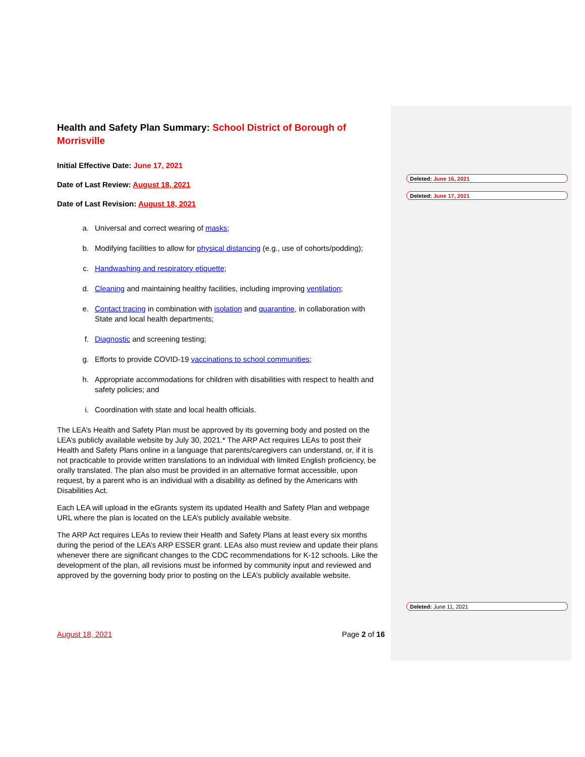Health and Safety Plan Summary: School District of Borough of Morrisville
Initial Effective Date: June 17, 2021
Date of Last Review: August 18, 2021
Date of Last Revision: August 18, 2021
a. Universal and correct wearing of masks;
b. Modifying facilities to allow for physical distancing (e.g., use of cohorts/podding);
c. Handwashing and respiratory etiquette;
d. Cleaning and maintaining healthy facilities, including improving ventilation;
e. Contact tracing in combination with isolation and quarantine, in collaboration with State and local health departments;
f. Diagnostic and screening testing;
g. Efforts to provide COVID-19 vaccinations to school communities;
h. Appropriate accommodations for children with disabilities with respect to health and safety policies; and
i. Coordination with state and local health officials.
The LEA’s Health and Safety Plan must be approved by its governing body and posted on the LEA’s publicly available website by July 30, 2021.* The ARP Act requires LEAs to post their Health and Safety Plans online in a language that parents/caregivers can understand, or, if it is not practicable to provide written translations to an individual with limited English proficiency, be orally translated. The plan also must be provided in an alternative format accessible, upon request, by a parent who is an individual with a disability as defined by the Americans with Disabilities Act.
Each LEA will upload in the eGrants system its updated Health and Safety Plan and webpage URL where the plan is located on the LEA’s publicly available website.
The ARP Act requires LEAs to review their Health and Safety Plans at least every six months during the period of the LEA’s ARP ESSER grant. LEAs also must review and update their plans whenever there are significant changes to the CDC recommendations for K-12 schools. Like the development of the plan, all revisions must be informed by community input and reviewed and approved by the governing body prior to posting on the LEA’s publicly available website.
Deleted: June 16, 2021
Deleted: June 17, 2021
Deleted: June 11, 2021
August 18, 2021 Page 2 of 16